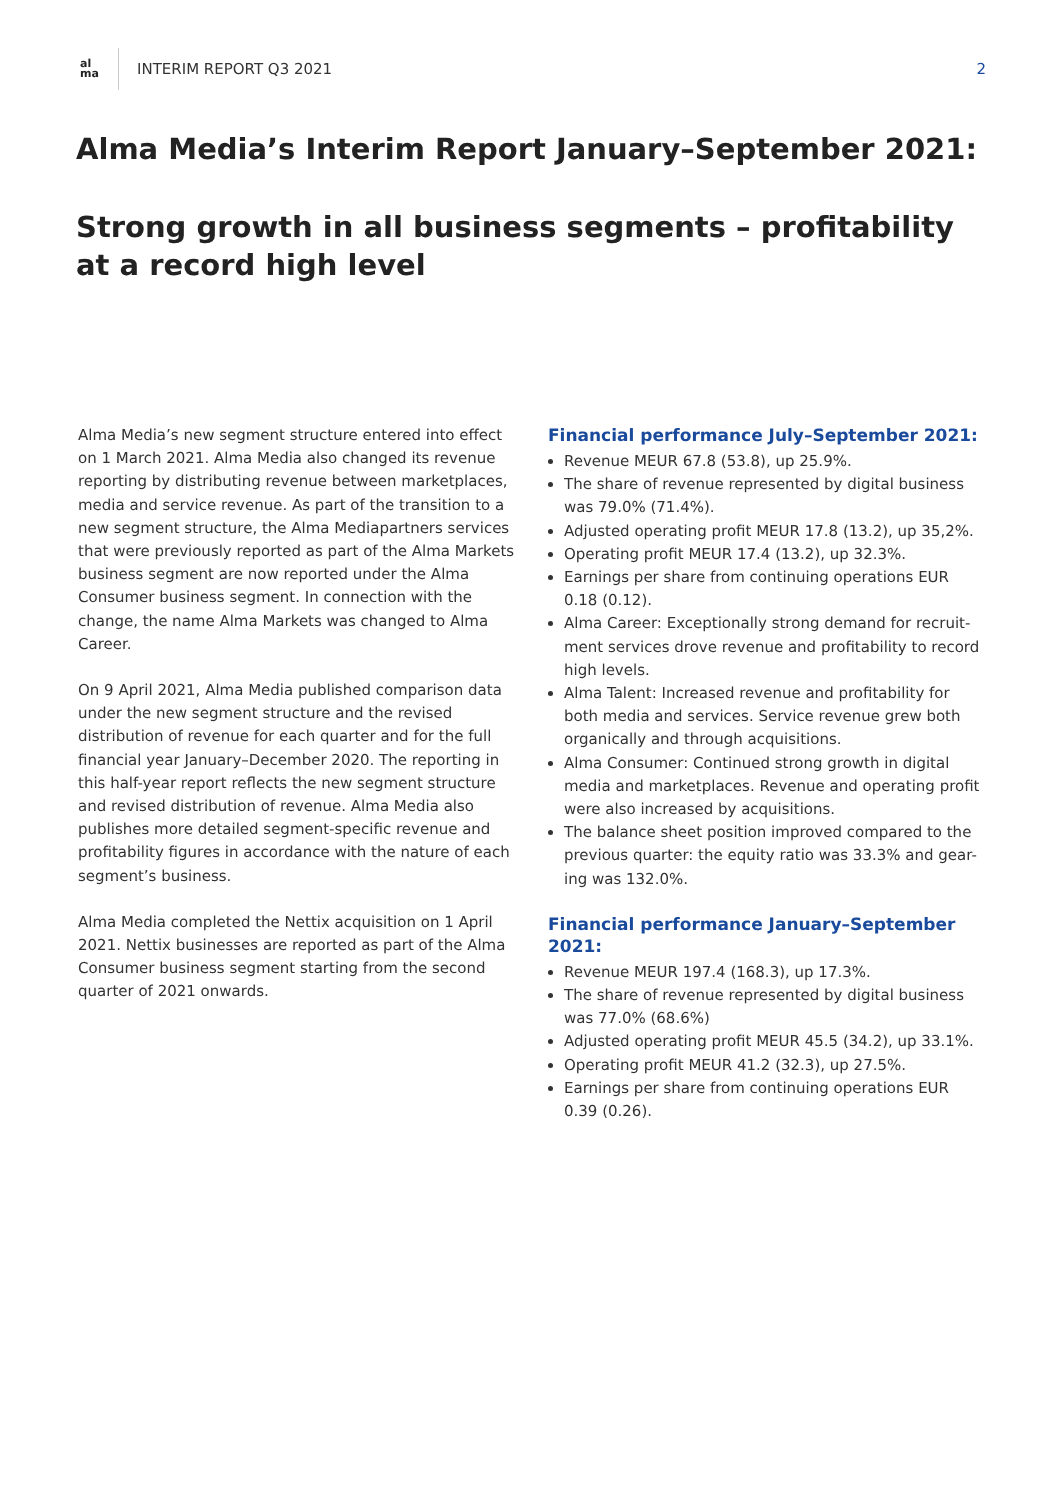al
ma
INTERIM REPORT Q3 2021 2
Alma Media’s Interim Report January–September 2021:
Strong growth in all business segments – profitability at a record high level
Alma Media’s new segment structure entered into effect on 1 March 2021. Alma Media also changed its revenue reporting by distributing revenue between marketplaces, media and service revenue. As part of the transition to a new segment structure, the Alma Mediapartners services that were previously reported as part of the Alma Markets business segment are now reported under the Alma Consumer business segment. In connection with the change, the name Alma Markets was changed to Alma Career.
On 9 April 2021, Alma Media published comparison data under the new segment structure and the revised distribution of revenue for each quarter and for the full financial year January–December 2020. The reporting in this half-year report reflects the new segment structure and revised distribution of revenue. Alma Media also publishes more detailed segment-specific revenue and profitability figures in accordance with the nature of each segment’s business.
Alma Media completed the Nettix acquisition on 1 April 2021. Nettix businesses are reported as part of the Alma Consumer business segment starting from the second quarter of 2021 onwards.
Financial performance July–September 2021:
Revenue MEUR 67.8 (53.8), up 25.9%.
The share of revenue represented by digital business was 79.0% (71.4%).
Adjusted operating profit MEUR 17.8 (13.2), up 35,2%.
Operating profit MEUR 17.4 (13.2), up 32.3%.
Earnings per share from continuing operations EUR 0.18 (0.12).
Alma Career: Exceptionally strong demand for recruit-ment services drove revenue and profitability to record high levels.
Alma Talent: Increased revenue and profitability for both media and services. Service revenue grew both organically and through acquisitions.
Alma Consumer: Continued strong growth in digital media and marketplaces. Revenue and operating profit were also increased by acquisitions.
The balance sheet position improved compared to the previous quarter: the equity ratio was 33.3% and gear-ing was 132.0%.
Financial performance January–September 2021:
Revenue MEUR 197.4 (168.3), up 17.3%.
The share of revenue represented by digital business was 77.0% (68.6%)
Adjusted operating profit MEUR 45.5 (34.2), up 33.1%.
Operating profit MEUR 41.2 (32.3), up 27.5%.
Earnings per share from continuing operations EUR 0.39 (0.26).